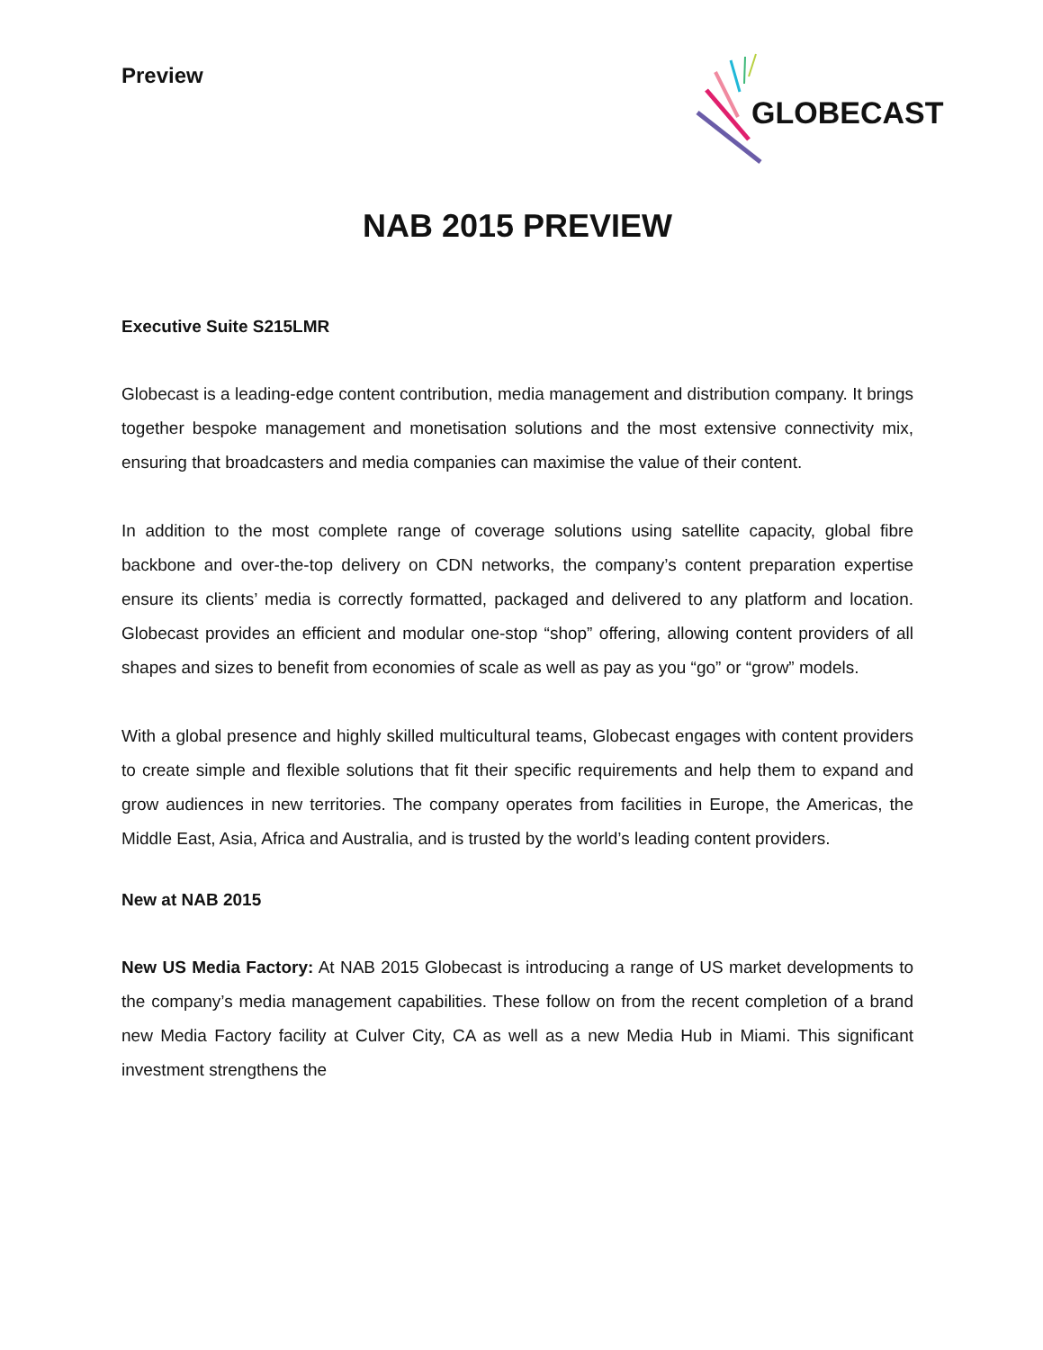Preview
GLOBECAST
NAB 2015 PREVIEW
Executive Suite S215LMR
Globecast is a leading-edge content contribution, media management and distribution company. It brings together bespoke management and monetisation solutions and the most extensive connectivity mix, ensuring that broadcasters and media companies can maximise the value of their content.
In addition to the most complete range of coverage solutions using satellite capacity, global fibre backbone and over-the-top delivery on CDN networks, the company’s content preparation expertise ensure its clients’ media is correctly formatted, packaged and delivered to any platform and location. Globecast provides an efficient and modular one-stop “shop” offering, allowing content providers of all shapes and sizes to benefit from economies of scale as well as pay as you “go” or “grow” models.
With a global presence and highly skilled multicultural teams, Globecast engages with content providers to create simple and flexible solutions that fit their specific requirements and help them to expand and grow audiences in new territories. The company operates from facilities in Europe, the Americas, the Middle East, Asia, Africa and Australia, and is trusted by the world’s leading content providers.
New at NAB 2015
New US Media Factory: At NAB 2015 Globecast is introducing a range of US market developments to the company’s media management capabilities. These follow on from the recent completion of a brand new Media Factory facility at Culver City, CA as well as a new Media Hub in Miami. This significant investment strengthens the